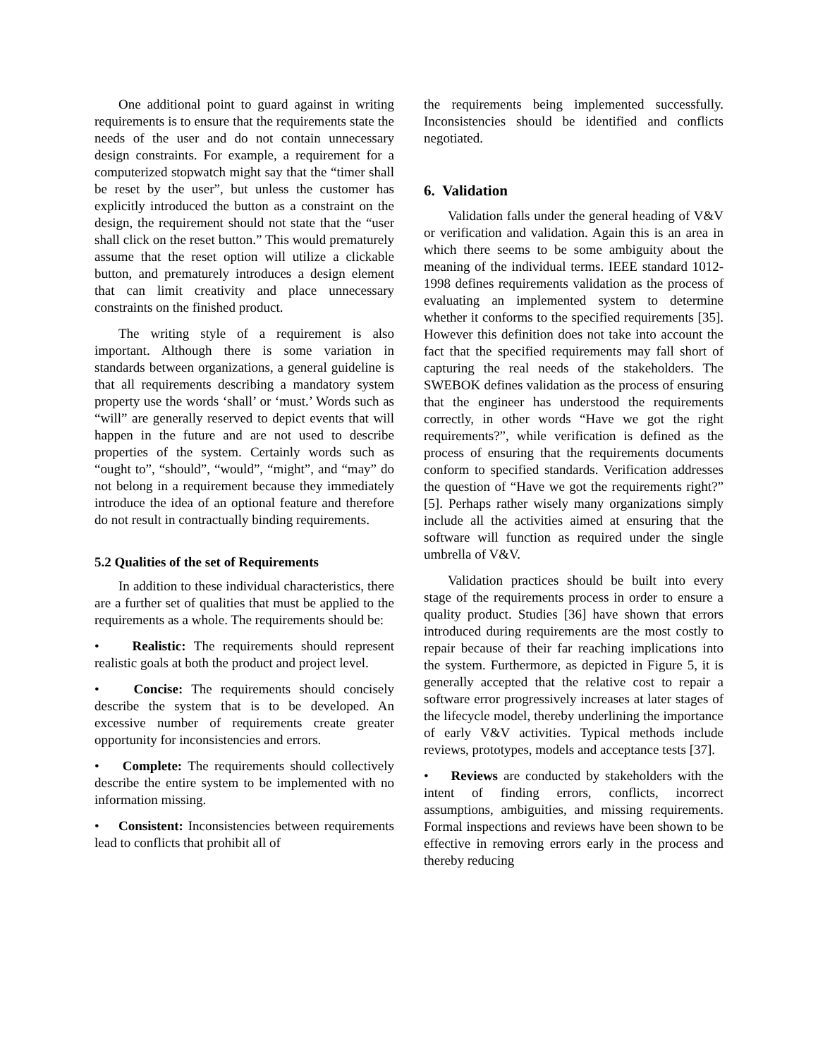One additional point to guard against in writing requirements is to ensure that the requirements state the needs of the user and do not contain unnecessary design constraints. For example, a requirement for a computerized stopwatch might say that the “timer shall be reset by the user”, but unless the customer has explicitly introduced the button as a constraint on the design, the requirement should not state that the “user shall click on the reset button.” This would prematurely assume that the reset option will utilize a clickable button, and prematurely introduces a design element that can limit creativity and place unnecessary constraints on the finished product.
The writing style of a requirement is also important. Although there is some variation in standards between organizations, a general guideline is that all requirements describing a mandatory system property use the words ‘shall’ or ‘must.’ Words such as “will” are generally reserved to depict events that will happen in the future and are not used to describe properties of the system. Certainly words such as “ought to”, “should”, “would”, “might”, and “may” do not belong in a requirement because they immediately introduce the idea of an optional feature and therefore do not result in contractually binding requirements.
5.2 Qualities of the set of Requirements
In addition to these individual characteristics, there are a further set of qualities that must be applied to the requirements as a whole. The requirements should be:
• Realistic: The requirements should represent realistic goals at both the product and project level.
• Concise: The requirements should concisely describe the system that is to be developed. An excessive number of requirements create greater opportunity for inconsistencies and errors.
• Complete: The requirements should collectively describe the entire system to be implemented with no information missing.
• Consistent: Inconsistencies between requirements lead to conflicts that prohibit all of
the requirements being implemented successfully. Inconsistencies should be identified and conflicts negotiated.
6. Validation
Validation falls under the general heading of V&V or verification and validation. Again this is an area in which there seems to be some ambiguity about the meaning of the individual terms. IEEE standard 1012-1998 defines requirements validation as the process of evaluating an implemented system to determine whether it conforms to the specified requirements [35]. However this definition does not take into account the fact that the specified requirements may fall short of capturing the real needs of the stakeholders. The SWEBOK defines validation as the process of ensuring that the engineer has understood the requirements correctly, in other words “Have we got the right requirements?”, while verification is defined as the process of ensuring that the requirements documents conform to specified standards. Verification addresses the question of “Have we got the requirements right?” [5]. Perhaps rather wisely many organizations simply include all the activities aimed at ensuring that the software will function as required under the single umbrella of V&V.
Validation practices should be built into every stage of the requirements process in order to ensure a quality product. Studies [36] have shown that errors introduced during requirements are the most costly to repair because of their far reaching implications into the system. Furthermore, as depicted in Figure 5, it is generally accepted that the relative cost to repair a software error progressively increases at later stages of the lifecycle model, thereby underlining the importance of early V&V activities. Typical methods include reviews, prototypes, models and acceptance tests [37].
• Reviews are conducted by stakeholders with the intent of finding errors, conflicts, incorrect assumptions, ambiguities, and missing requirements. Formal inspections and reviews have been shown to be effective in removing errors early in the process and thereby reducing